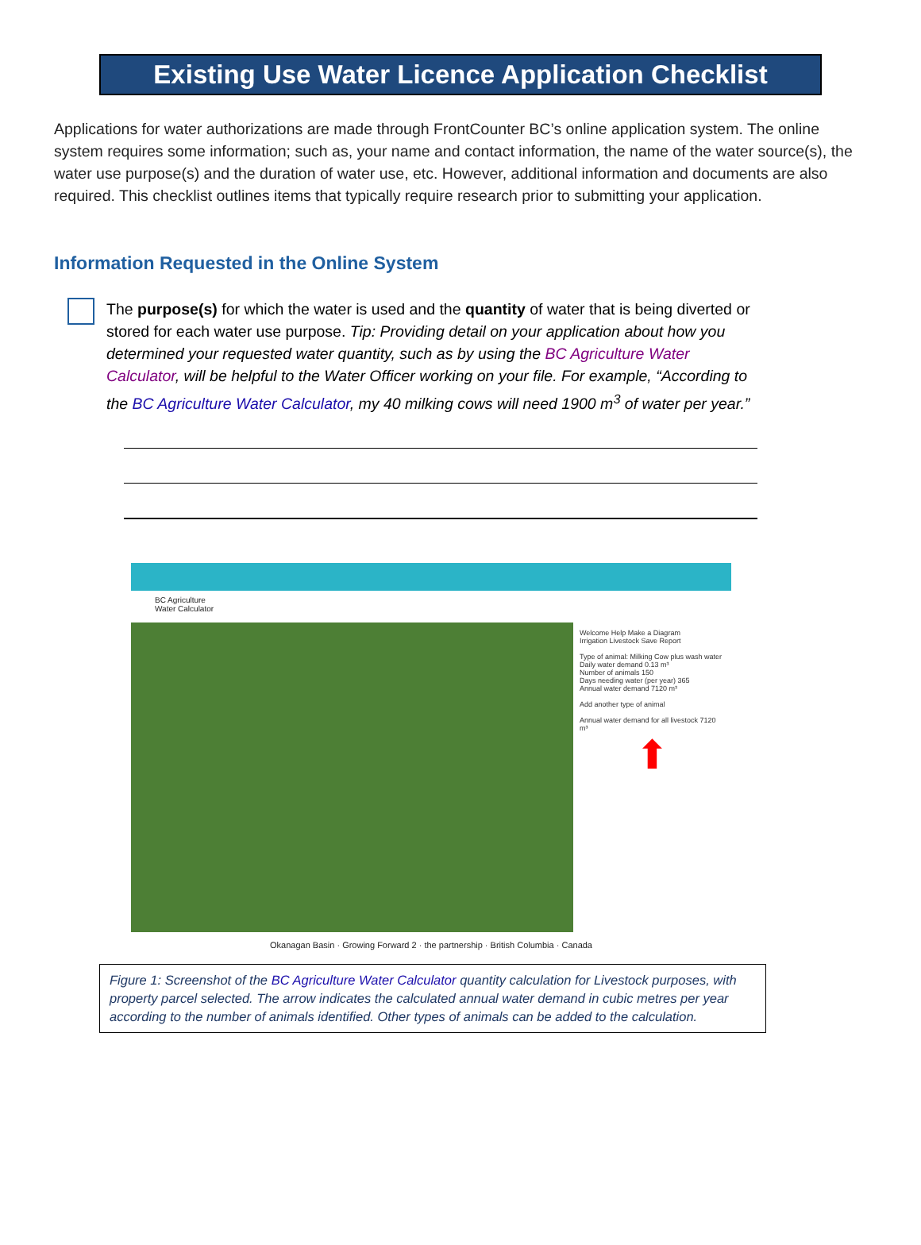Existing Use Water Licence Application Checklist
Applications for water authorizations are made through FrontCounter BC’s online application system. The online system requires some information; such as, your name and contact information, the name of the water source(s), the water use purpose(s) and the duration of water use, etc. However, additional information and documents are also required. This checklist outlines items that typically require research prior to submitting your application.
Information Requested in the Online System
The purpose(s) for which the water is used and the quantity of water that is being diverted or stored for each water use purpose. Tip: Providing detail on your application about how you determined your requested water quantity, such as by using the BC Agriculture Water Calculator, will be helpful to the Water Officer working on your file. For example, “According to the BC Agriculture Water Calculator, my 40 milking cows will need 1900 m<sup>3</sup> of water per year.”
BC Agriculture
Water Calculator
Welcome Help Make a Diagram
Irrigation Livestock Save Report
Type of animal: Milking Cow plus wash water
Daily water demand 0.13 m³
Number of animals 150
Days needing water (per year) 365
Annual water demand 7120 m³
Add another type of animal
Annual water demand for all livestock 7120 m³
⬆
Okanagan Basin · Growing Forward 2 · the partnership · British Columbia · Canada
Figure 1: Screenshot of the BC Agriculture Water Calculator quantity calculation for Livestock purposes, with property parcel selected. The arrow indicates the calculated annual water demand in cubic metres per year according to the number of animals identified. Other types of animals can be added to the calculation.